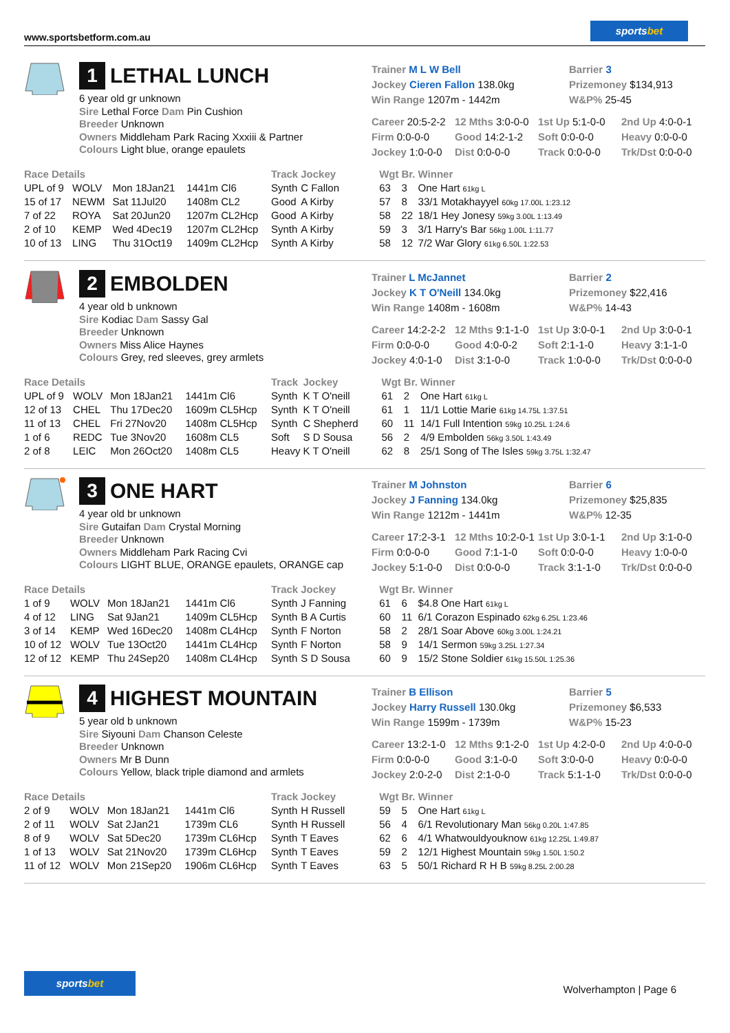www.sportsbetform.com.au
sportsbet
1 LETHAL LUNCH
6 year old gr unknown
Sire Lethal Force Dam Pin Cushion
Breeder Unknown
Owners Middleham Park Racing Xxxiii & Partner
Colours Light blue, orange epaulets
Trainer M L W Bell
Jockey Cieren Fallon 138.0kg
Win Range 1207m - 1442m
Barrier 3
Prizemoney $134,913
W&P% 25-45
Career 20:5-2-2
12 Mths 3:0-0-0
1st Up 5:1-0-0
2nd Up 4:0-0-1
Firm 0:0-0-0
Good 14:2-1-2
Soft 0:0-0-0
Heavy 0:0-0-0
Jockey 1:0-0-0
Dist 0:0-0-0
Track 0:0-0-0
Trk/Dst 0:0-0-0
| Race Details | | | | Track | Jockey | Wgt | Br. | Winner |
| --- | --- | --- | --- | --- | --- | --- | --- | --- |
| UPL of 9 | WOLV | Mon 18Jan21 | 1441m Cl6 | Synth | C Fallon | 63 | 3 | One Hart 61kg L |
| 15 of 17 | NEWM | Sat 11Jul20 | 1408m CL2 | Good | A Kirby | 57 | 8 | 33/1 Motakhayyel 60kg 17.00L 1:23.12 |
| 7 of 22 | ROYA | Sat 20Jun20 | 1207m CL2Hcp | Good | A Kirby | 58 | 22 | 18/1 Hey Jonesy 59kg 3.00L 1:13.49 |
| 2 of 10 | KEMP | Wed 4Dec19 | 1207m CL2Hcp | Synth | A Kirby | 59 | 3 | 3/1 Harry's Bar 56kg 1.00L 1:11.77 |
| 10 of 13 | LING | Thu 31Oct19 | 1409m CL2Hcp | Synth | A Kirby | 58 | 12 | 7/2 War Glory 61kg 6.50L 1:22.53 |
2 EMBOLDEN
4 year old b unknown
Sire Kodiac Dam Sassy Gal
Breeder Unknown
Owners Miss Alice Haynes
Colours Grey, red sleeves, grey armlets
Trainer L McJannet
Jockey K T O'Neill 134.0kg
Win Range 1408m - 1608m
Barrier 2
Prizemoney $22,416
W&P% 14-43
Career 14:2-2-2
12 Mths 9:1-1-0
1st Up 3:0-0-1
2nd Up 3:0-0-1
Firm 0:0-0-0
Good 4:0-0-2
Soft 2:1-1-0
Heavy 3:1-1-0
Jockey 4:0-1-0
Dist 3:1-0-0
Track 1:0-0-0
Trk/Dst 0:0-0-0
| Race Details | | | | Track | Jockey | Wgt | Br. | Winner |
| --- | --- | --- | --- | --- | --- | --- | --- | --- |
| UPL of 9 | WOLV | Mon 18Jan21 | 1441m Cl6 | Synth | K T O'neill | 61 | 2 | One Hart 61kg L |
| 12 of 13 | CHEL | Thu 17Dec20 | 1609m CL5Hcp | Synth | K T O'neill | 61 | 1 | 11/1 Lottie Marie 61kg 14.75L 1:37.51 |
| 11 of 13 | CHEL | Fri 27Nov20 | 1408m CL5Hcp | Synth | C Shepherd | 60 | 11 | 14/1 Full Intention 59kg 10.25L 1:24.6 |
| 1 of 6 | REDC | Tue 3Nov20 | 1608m CL5 | Soft | S D Sousa | 56 | 2 | 4/9 Embolden 56kg 3.50L 1:43.49 |
| 2 of 8 | LEIC | Mon 26Oct20 | 1408m CL5 | Heavy | K T O'neill | 62 | 8 | 25/1 Song of The Isles 59kg 3.75L 1:32.47 |
3 ONE HART
4 year old br unknown
Sire Gutaifan Dam Crystal Morning
Breeder Unknown
Owners Middleham Park Racing Cvi
Colours LIGHT BLUE, ORANGE epaulets, ORANGE cap
Trainer M Johnston
Jockey J Fanning 134.0kg
Win Range 1212m - 1441m
Barrier 6
Prizemoney $25,835
W&P% 12-35
Career 17:2-3-1
12 Mths 10:2-0-1
1st Up 3:0-1-1
2nd Up 3:1-0-0
Firm 0:0-0-0
Good 7:1-1-0
Soft 0:0-0-0
Heavy 1:0-0-0
Jockey 5:1-0-0
Dist 0:0-0-0
Track 3:1-1-0
Trk/Dst 0:0-0-0
| Race Details | | | | Track | Jockey | Wgt | Br. | Winner |
| --- | --- | --- | --- | --- | --- | --- | --- | --- |
| 1 of 9 | WOLV | Mon 18Jan21 | 1441m Cl6 | Synth | J Fanning | 61 | 6 | $4.8 One Hart 61kg L |
| 4 of 12 | LING | Sat 9Jan21 | 1409m CL5Hcp | Synth | B A Curtis | 60 | 11 | 6/1 Corazon Espinado 62kg 6.25L 1:23.46 |
| 3 of 14 | KEMP | Wed 16Dec20 | 1408m CL4Hcp | Synth | F Norton | 58 | 2 | 28/1 Soar Above 60kg 3.00L 1:24.21 |
| 10 of 12 | WOLV | Tue 13Oct20 | 1441m CL4Hcp | Synth | F Norton | 58 | 9 | 14/1 Sermon 59kg 3.25L 1:27.34 |
| 12 of 12 | KEMP | Thu 24Sep20 | 1408m CL4Hcp | Synth | S D Sousa | 60 | 9 | 15/2 Stone Soldier 61kg 15.50L 1:25.36 |
4 HIGHEST MOUNTAIN
5 year old b unknown
Sire Siyouni Dam Chanson Celeste
Breeder Unknown
Owners Mr B Dunn
Colours Yellow, black triple diamond and armlets
Trainer B Ellison
Jockey Harry Russell 130.0kg
Win Range 1599m - 1739m
Barrier 5
Prizemoney $6,533
W&P% 15-23
Career 13:2-1-0
12 Mths 9:1-2-0
1st Up 4:2-0-0
2nd Up 4:0-0-0
Firm 0:0-0-0
Good 3:1-0-0
Soft 3:0-0-0
Heavy 0:0-0-0
Jockey 2:0-2-0
Dist 2:1-0-0
Track 5:1-1-0
Trk/Dst 0:0-0-0
| Race Details | | | | Track | Jockey | Wgt | Br. | Winner |
| --- | --- | --- | --- | --- | --- | --- | --- | --- |
| 2 of 9 | WOLV | Mon 18Jan21 | 1441m Cl6 | Synth | H Russell | 59 | 5 | One Hart 61kg L |
| 2 of 11 | WOLV | Sat 2Jan21 | 1739m CL6 | Synth | H Russell | 56 | 4 | 6/1 Revolutionary Man 56kg 0.20L 1:47.85 |
| 8 of 9 | WOLV | Sat 5Dec20 | 1739m CL6Hcp | Synth | T Eaves | 62 | 6 | 4/1 Whatwouldyouknow 61kg 12.25L 1:49.87 |
| 1 of 13 | WOLV | Sat 21Nov20 | 1739m CL6Hcp | Synth | T Eaves | 59 | 2 | 12/1 Highest Mountain 59kg 1.50L 1:50.2 |
| 11 of 12 | WOLV | Mon 21Sep20 | 1906m CL6Hcp | Synth | T Eaves | 63 | 5 | 50/1 Richard R H B 59kg 8.25L 2:00.28 |
sportsbet
Wolverhampton | Page 6